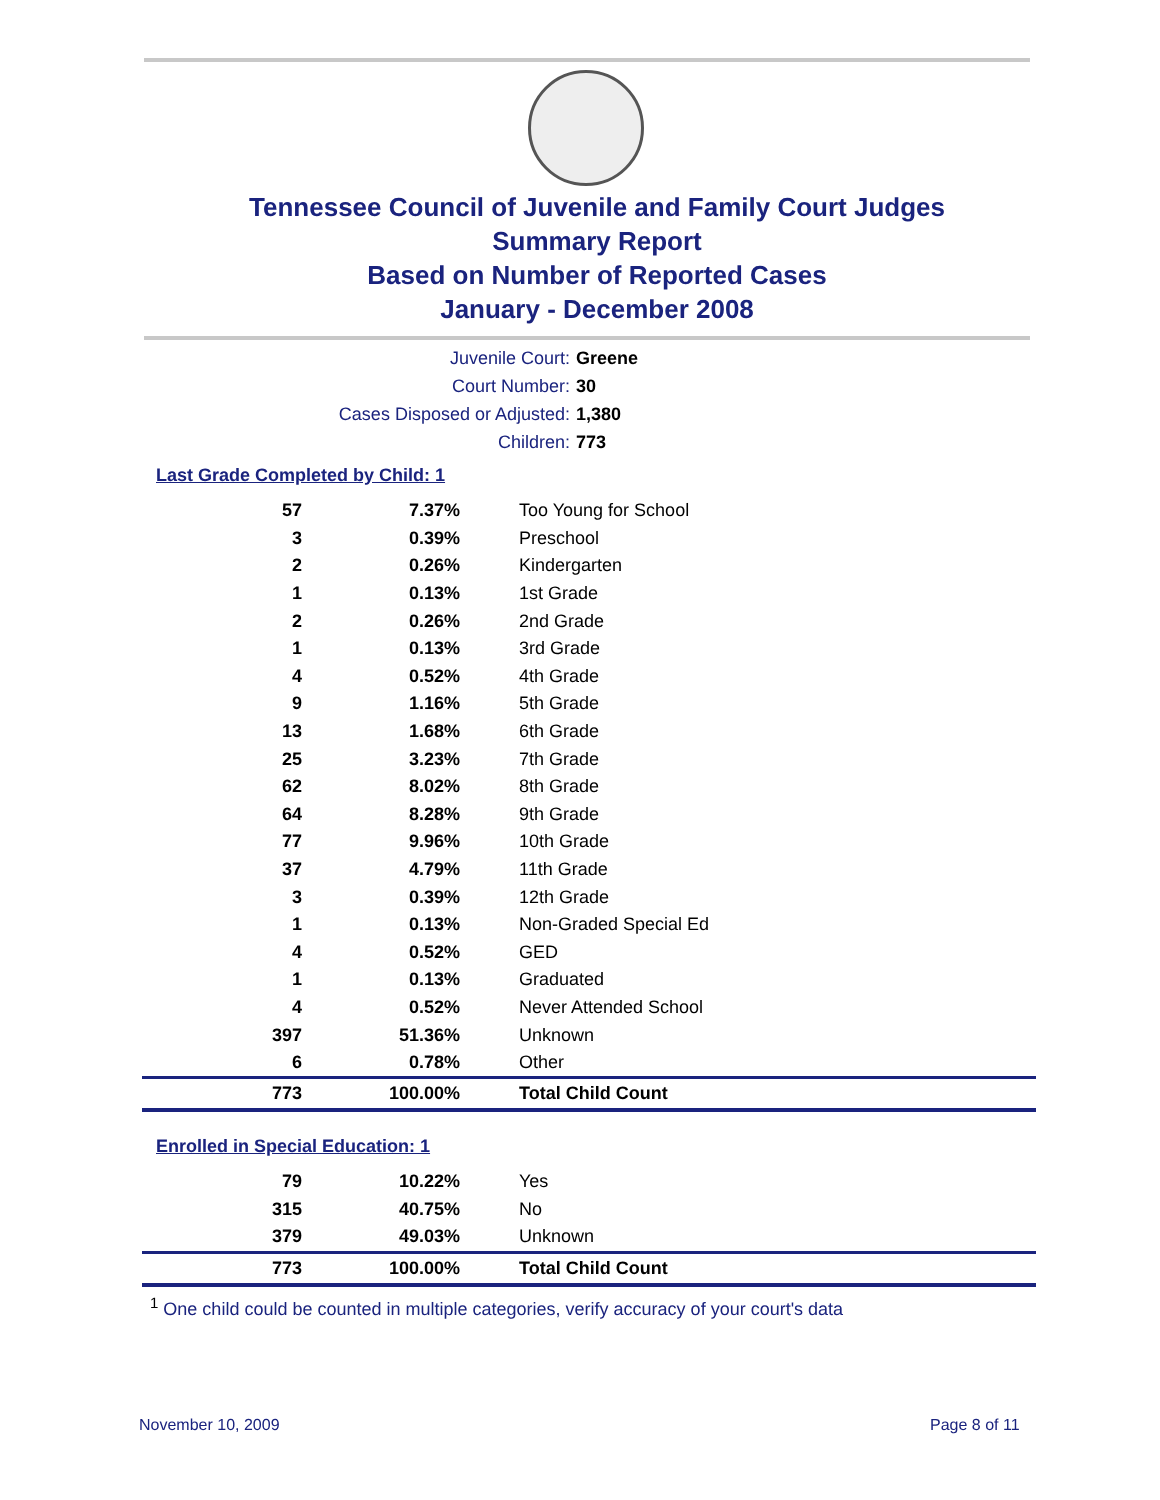Tennessee Council of Juvenile and Family Court Judges
Summary Report
Based on Number of Reported Cases
January - December 2008
Juvenile Court: Greene
Court Number: 30
Cases Disposed or Adjusted: 1,380
Children: 773
Last Grade Completed by Child: 1
| 57 | 7.37% | Too Young for School |
| 3 | 0.39% | Preschool |
| 2 | 0.26% | Kindergarten |
| 1 | 0.13% | 1st Grade |
| 2 | 0.26% | 2nd Grade |
| 1 | 0.13% | 3rd Grade |
| 4 | 0.52% | 4th Grade |
| 9 | 1.16% | 5th Grade |
| 13 | 1.68% | 6th Grade |
| 25 | 3.23% | 7th Grade |
| 62 | 8.02% | 8th Grade |
| 64 | 8.28% | 9th Grade |
| 77 | 9.96% | 10th Grade |
| 37 | 4.79% | 11th Grade |
| 3 | 0.39% | 12th Grade |
| 1 | 0.13% | Non-Graded Special Ed |
| 4 | 0.52% | GED |
| 1 | 0.13% | Graduated |
| 4 | 0.52% | Never Attended School |
| 397 | 51.36% | Unknown |
| 6 | 0.78% | Other |
| 773 | 100.00% | Total Child Count |
Enrolled in Special Education: 1
| 79 | 10.22% | Yes |
| 315 | 40.75% | No |
| 379 | 49.03% | Unknown |
| 773 | 100.00% | Total Child Count |
<sup>1</sup> One child could be counted in multiple categories, verify accuracy of your court's data
November 10, 2009 Page 8 of 11